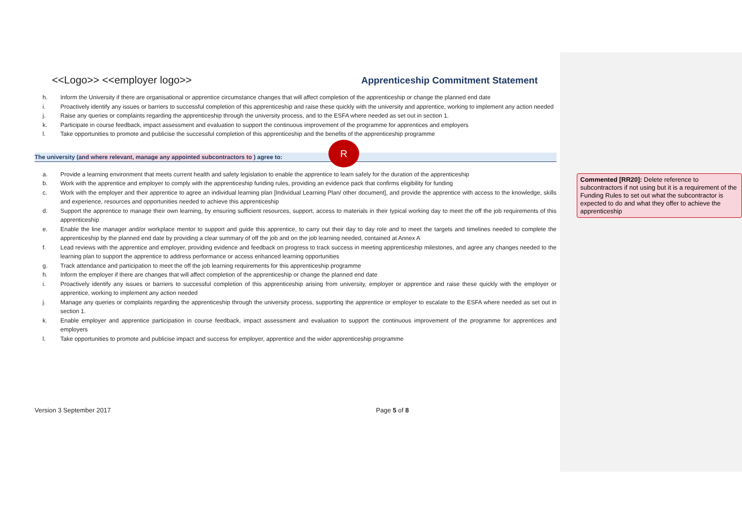<<Logo>> <<employer logo>> Apprenticeship Commitment Statement
h. Inform the University if there are organisational or apprentice circumstance changes that will affect completion of the apprenticeship or change the planned end date
i. Proactively identify any issues or barriers to successful completion of this apprenticeship and raise these quickly with the university and apprentice, working to implement any action needed
j. Raise any queries or complaints regarding the apprenticeship through the university process, and to the ESFA where needed as set out in section 1.
k. Participate in course feedback, impact assessment and evaluation to support the continuous improvement of the programme for apprentices and employers
l. Take opportunities to promote and publicise the successful completion of this apprenticeship and the benefits of the apprenticeship programme
The university (and where relevant, manage any appointed subcontractors to ) agree to:
R
a. Provide a learning environment that meets current health and safety legislation to enable the apprentice to learn safely for the duration of the apprenticeship
b. Work with the apprentice and employer to comply with the apprenticeship funding rules, providing an evidence pack that confirms eligibility for funding
c. Work with the employer and their apprentice to agree an individual learning plan [Individual Learning Plan/ other document], and provide the apprentice with access to the knowledge, skills and experience, resources and opportunities needed to achieve this apprenticeship
d. Support the apprentice to manage their own learning, by ensuring sufficient resources, support, access to materials in their typical working day to meet the off the job requirements of this apprenticeship
e. Enable the line manager and/or workplace mentor to support and guide this apprentice, to carry out their day to day role and to meet the targets and timelines needed to complete the apprenticeship by the planned end date by providing a clear summary of off the job and on the job learning needed, contained at Annex A
f. Lead reviews with the apprentice and employer, providing evidence and feedback on progress to track success in meeting apprenticeship milestones, and agree any changes needed to the learning plan to support the apprentice to address performance or access enhanced learning opportunities
g. Track attendance and participation to meet the off the job learning requirements for this apprenticeship programme
h. Inform the employer if there are changes that will affect completion of the apprenticeship or change the planned end date
i. Proactively identify any issues or barriers to successful completion of this apprenticeship arising from university, employer or apprentice and raise these quickly with the employer or apprentice, working to implement any action needed
j. Manage any queries or complaints regarding the apprenticeship through the university process, supporting the apprentice or employer to escalate to the ESFA where needed as set out in section 1.
k. Enable employer and apprentice participation in course feedback, impact assessment and evaluation to support the continuous improvement of the programme for apprentices and employers
l. Take opportunities to promote and publicise impact and success for employer, apprentice and the wider apprenticeship programme
Version 3 September 2017 Page 5 of 8
Commented [RR20]: Delete reference to subcontractors if not using but it is a requirement of the Funding Rules to set out what the subcontractor is expected to do and what they offer to achieve the apprenticeship